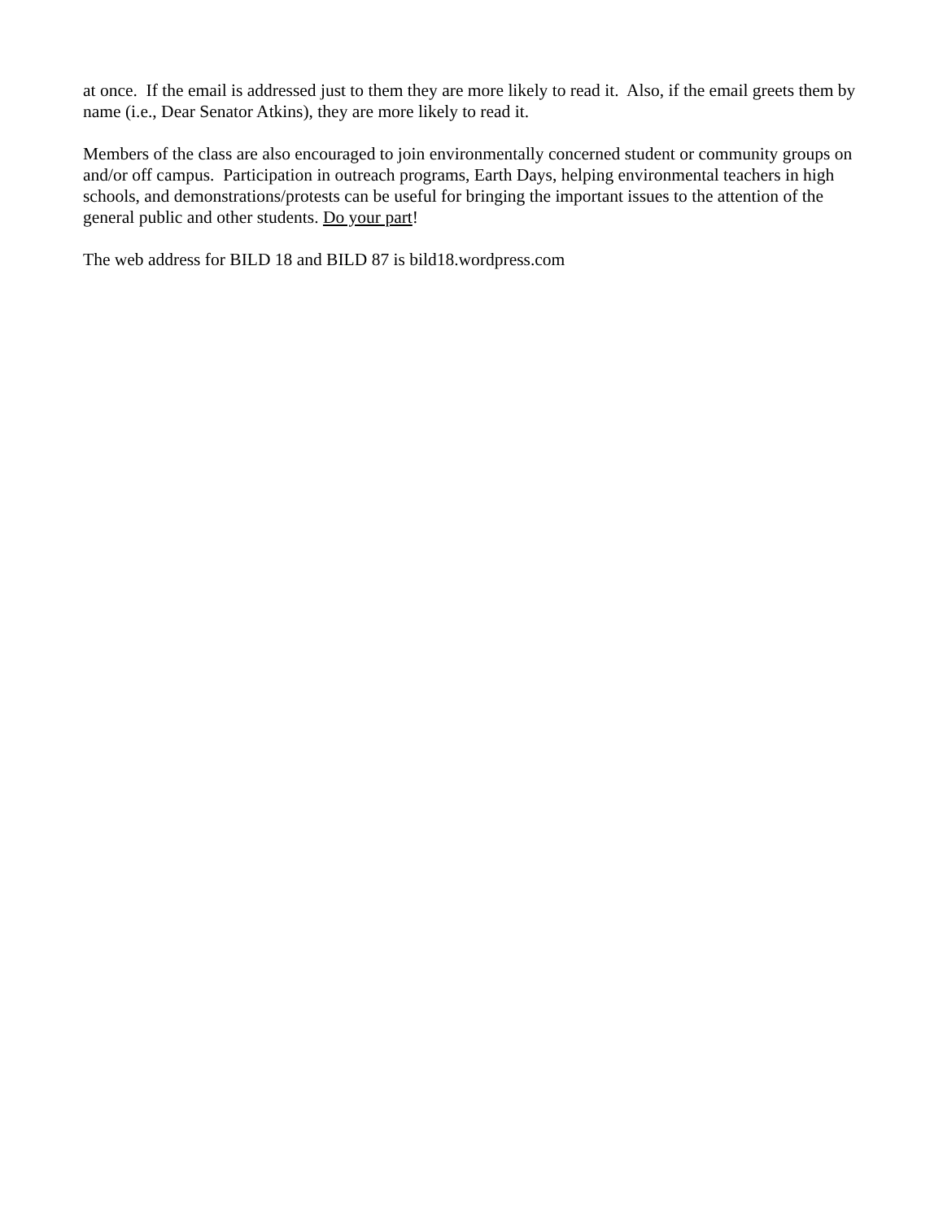at once. If the email is addressed just to them they are more likely to read it. Also, if the email greets them by name (i.e., Dear Senator Atkins), they are more likely to read it.
Members of the class are also encouraged to join environmentally concerned student or community groups on and/or off campus. Participation in outreach programs, Earth Days, helping environmental teachers in high schools, and demonstrations/protests can be useful for bringing the important issues to the attention of the general public and other students. Do your part!
The web address for BILD 18 and BILD 87 is bild18.wordpress.com